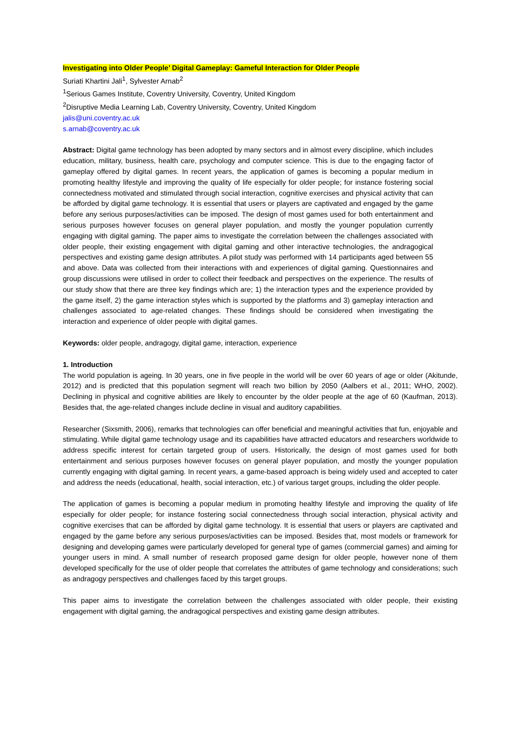Investigating into Older People’ Digital Gameplay: Gameful Interaction for Older People
Suriati Khartini Jali<sup>1</sup>, Sylvester Arnab<sup>2</sup>
<sup>1</sup> Serious Games Institute, Coventry University, Coventry, United Kingdom
<sup>2</sup> Disruptive Media Learning Lab, Coventry University, Coventry, United Kingdom
jalis@uni.coventry.ac.uk
s.arnab@coventry.ac.uk
Abstract: Digital game technology has been adopted by many sectors and in almost every discipline, which includes education, military, business, health care, psychology and computer science. This is due to the engaging factor of gameplay offered by digital games. In recent years, the application of games is becoming a popular medium in promoting healthy lifestyle and improving the quality of life especially for older people; for instance fostering social connectedness motivated and stimulated through social interaction, cognitive exercises and physical activity that can be afforded by digital game technology. It is essential that users or players are captivated and engaged by the game before any serious purposes/activities can be imposed. The design of most games used for both entertainment and serious purposes however focuses on general player population, and mostly the younger population currently engaging with digital gaming. The paper aims to investigate the correlation between the challenges associated with older people, their existing engagement with digital gaming and other interactive technologies, the andragogical perspectives and existing game design attributes. A pilot study was performed with 14 participants aged between 55 and above. Data was collected from their interactions with and experiences of digital gaming. Questionnaires and group discussions were utilised in order to collect their feedback and perspectives on the experience. The results of our study show that there are three key findings which are; 1) the interaction types and the experience provided by the game itself, 2) the game interaction styles which is supported by the platforms and 3) gameplay interaction and challenges associated to age-related changes. These findings should be considered when investigating the interaction and experience of older people with digital games.
Keywords: older people, andragogy, digital game, interaction, experience
1. Introduction
The world population is ageing. In 30 years, one in five people in the world will be over 60 years of age or older (Akitunde, 2012) and is predicted that this population segment will reach two billion by 2050 (Aalbers et al., 2011; WHO, 2002). Declining in physical and cognitive abilities are likely to encounter by the older people at the age of 60 (Kaufman, 2013). Besides that, the age-related changes include decline in visual and auditory capabilities.
Researcher (Sixsmith, 2006), remarks that technologies can offer beneficial and meaningful activities that fun, enjoyable and stimulating. While digital game technology usage and its capabilities have attracted educators and researchers worldwide to address specific interest for certain targeted group of users. Historically, the design of most games used for both entertainment and serious purposes however focuses on general player population, and mostly the younger population currently engaging with digital gaming. In recent years, a game-based approach is being widely used and accepted to cater and address the needs (educational, health, social interaction, etc.) of various target groups, including the older people.
The application of games is becoming a popular medium in promoting healthy lifestyle and improving the quality of life especially for older people; for instance fostering social connectedness through social interaction, physical activity and cognitive exercises that can be afforded by digital game technology. It is essential that users or players are captivated and engaged by the game before any serious purposes/activities can be imposed. Besides that, most models or framework for designing and developing games were particularly developed for general type of games (commercial games) and aiming for younger users in mind. A small number of research proposed game design for older people, however none of them developed specifically for the use of older people that correlates the attributes of game technology and considerations; such as andragogy perspectives and challenges faced by this target groups.
This paper aims to investigate the correlation between the challenges associated with older people, their existing engagement with digital gaming, the andragogical perspectives and existing game design attributes.